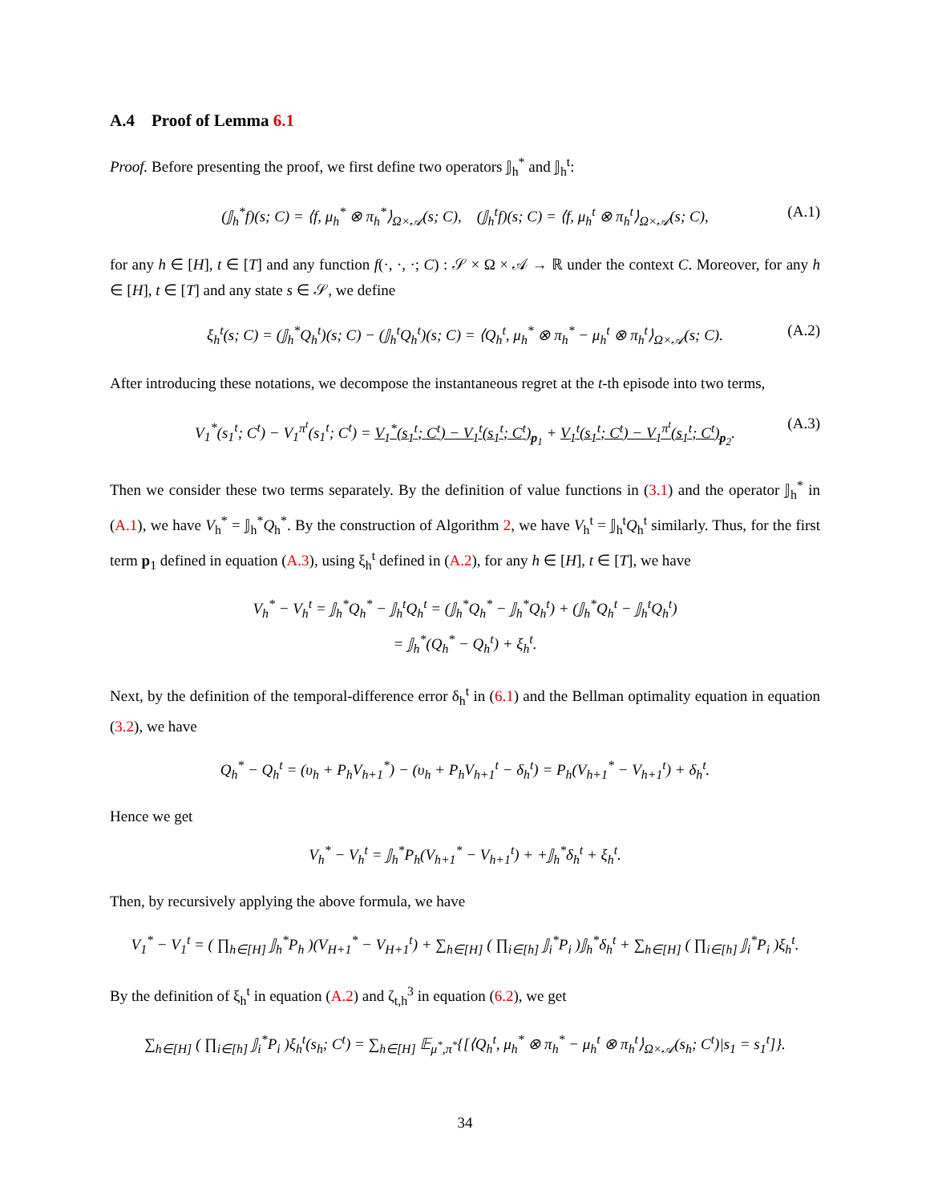A.4 Proof of Lemma 6.1
Proof. Before presenting the proof, we first define two operators 𝕁<sub>h</sub><sup>*</sup> and 𝕁<sub>h</sub><sup>t</sup>:
(𝕁<sub>h</sub><sup>*</sup>f)(s; C) = ⟨f, μ<sub>h</sub><sup>*</sup> ⊗ π<sub>h</sub><sup>*</sup>⟩<sub>Ω×𝒜</sub>(s; C), (𝕁<sub>h</sub><sup>t</sup>f)(s; C) = ⟨f, μ<sub>h</sub><sup>t</sup> ⊗ π<sub>h</sub><sup>t</sup>⟩<sub>Ω×𝒜</sub>(s; C), (A.1)
for any h ∈ [H], t ∈ [T] and any function f(·, ·, ·; C) : 𝒮 × Ω × 𝒜 → ℝ under the context C. Moreover, for any h ∈ [H], t ∈ [T] and any state s ∈ 𝒮, we define
ξ<sub>h</sub><sup>t</sup>(s; C) = (𝕁<sub>h</sub><sup>*</sup>Q<sub>h</sub><sup>t</sup>)(s; C) − (𝕁<sub>h</sub><sup>t</sup>Q<sub>h</sub><sup>t</sup>)(s; C) = ⟨Q<sub>h</sub><sup>t</sup>, μ<sub>h</sub><sup>*</sup> ⊗ π<sub>h</sub><sup>*</sup> − μ<sub>h</sub><sup>t</sup> ⊗ π<sub>h</sub><sup>t</sup>⟩<sub>Ω×𝒜</sub>(s; C). (A.2)
After introducing these notations, we decompose the instantaneous regret at the t-th episode into two terms,
V<sub>1</sub><sup>*</sup>(s<sub>1</sub><sup>t</sup>; C<sup>t</sup>) − V<sub>1</sub><sup>π<sup>t</sup></sup>(s<sub>1</sub><sup>t</sup>; C<sup>t</sup>) = V<sub>1</sub><sup>*</sup>(s<sub>1</sub><sup>t</sup>; C<sup>t</sup>) − V<sub>1</sub><sup>t</sup>(s<sub>1</sub><sup>t</sup>; C<sup>t</sup>)<sub>p<sub>1</sub></sub> + V<sub>1</sub><sup>t</sup>(s<sub>1</sub><sup>t</sup>; C<sup>t</sup>) − V<sub>1</sub><sup>π<sup>t</sup></sup>(s<sub>1</sub><sup>t</sup>; C<sup>t</sup>)<sub>p<sub>2</sub></sub>. (A.3)
Then we consider these two terms separately. By the definition of value functions in (3.1) and the operator 𝕁<sub>h</sub><sup>*</sup> in (A.1), we have V<sub>h</sub><sup>*</sup> = 𝕁<sub>h</sub><sup>*</sup>Q<sub>h</sub><sup>*</sup>. By the construction of Algorithm 2, we have V<sub>h</sub><sup>t</sup> = 𝕁<sub>h</sub><sup>t</sup>Q<sub>h</sub><sup>t</sup> similarly. Thus, for the first term p<sub>1</sub> defined in equation (A.3), using ξ<sub>h</sub><sup>t</sup> defined in (A.2), for any h ∈ [H], t ∈ [T], we have
V<sub>h</sub><sup>*</sup> − V<sub>h</sub><sup>t</sup> = 𝕁<sub>h</sub><sup>*</sup>Q<sub>h</sub><sup>*</sup> − 𝕁<sub>h</sub><sup>t</sup>Q<sub>h</sub><sup>t</sup> = (𝕁<sub>h</sub><sup>*</sup>Q<sub>h</sub><sup>*</sup> − 𝕁<sub>h</sub><sup>*</sup>Q<sub>h</sub><sup>t</sup>) + (𝕁<sub>h</sub><sup>*</sup>Q<sub>h</sub><sup>t</sup> − 𝕁<sub>h</sub><sup>t</sup>Q<sub>h</sub><sup>t</sup>)
= 𝕁<sub>h</sub><sup>*</sup>(Q<sub>h</sub><sup>*</sup> − Q<sub>h</sub><sup>t</sup>) + ξ<sub>h</sub><sup>t</sup>.
Next, by the definition of the temporal-difference error δ<sub>h</sub><sup>t</sup> in (6.1) and the Bellman optimality equation in equation (3.2), we have
Q<sub>h</sub><sup>*</sup> − Q<sub>h</sub><sup>t</sup> = (υ<sub>h</sub> + P<sub>h</sub>V<sub>h+1</sub><sup>*</sup>) − (υ<sub>h</sub> + P<sub>h</sub>V<sub>h+1</sub><sup>t</sup> − δ<sub>h</sub><sup>t</sup>) = P<sub>h</sub>(V<sub>h+1</sub><sup>*</sup> − V<sub>h+1</sub><sup>t</sup>) + δ<sub>h</sub><sup>t</sup>.
Hence we get
V<sub>h</sub><sup>*</sup> − V<sub>h</sub><sup>t</sup> = 𝕁<sub>h</sub><sup>*</sup>P<sub>h</sub>(V<sub>h+1</sub><sup>*</sup> − V<sub>h+1</sub><sup>t</sup>) + +𝕁<sub>h</sub><sup>*</sup>δ<sub>h</sub><sup>t</sup> + ξ<sub>h</sub><sup>t</sup>.
Then, by recursively applying the above formula, we have
V<sub>1</sub><sup>*</sup> − V<sub>1</sub><sup>t</sup> = ( ∏<sub>h∈[H]</sub> 𝕁<sub>h</sub><sup>*</sup>P<sub>h</sub> )(V<sub>H+1</sub><sup>*</sup> − V<sub>H+1</sub><sup>t</sup>) + ∑<sub>h∈[H]</sub> ( ∏<sub>i∈[h]</sub> 𝕁<sub>i</sub><sup>*</sup>P<sub>i</sub> )𝕁<sub>h</sub><sup>*</sup>δ<sub>h</sub><sup>t</sup> + ∑<sub>h∈[H]</sub> ( ∏<sub>i∈[h]</sub> 𝕁<sub>i</sub><sup>*</sup>P<sub>i</sub> )ξ<sub>h</sub><sup>t</sup>.
By the definition of ξ<sub>h</sub><sup>t</sup> in equation (A.2) and ζ<sub>t,h</sub><sup>3</sup> in equation (6.2), we get
∑<sub>h∈[H]</sub> ( ∏<sub>i∈[h]</sub> 𝕁<sub>i</sub><sup>*</sup>P<sub>i</sub> )ξ<sub>h</sub><sup>t</sup>(s<sub>h</sub>; C<sup>t</sup>) = ∑<sub>h∈[H]</sub> 𝔼<sub>μ<sup>*</sup>,π<sup>*</sup></sub>{[⟨Q<sub>h</sub><sup>t</sup>, μ<sub>h</sub><sup>*</sup> ⊗ π<sub>h</sub><sup>*</sup> − μ<sub>h</sub><sup>t</sup> ⊗ π<sub>h</sub><sup>t</sup>⟩<sub>Ω×𝒜</sub>(s<sub>h</sub>; C<sup>t</sup>)|s<sub>1</sub> = s<sub>1</sub><sup>t</sup>]}.
34